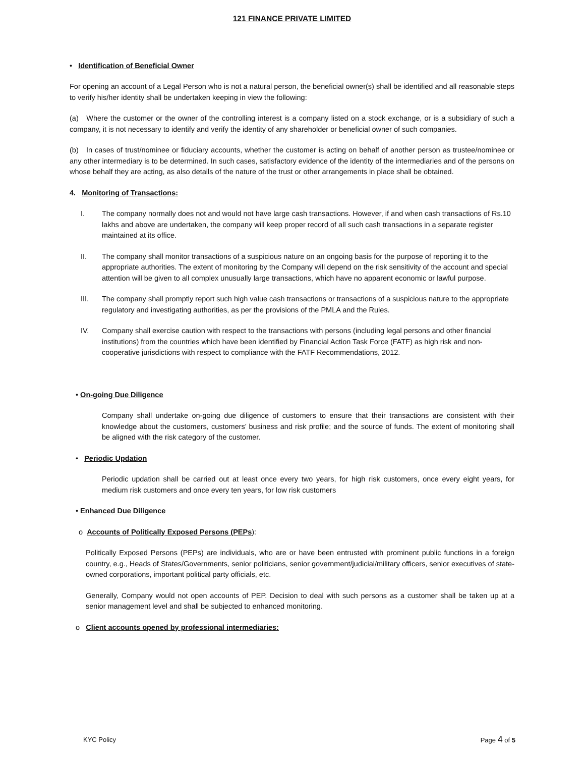121 FINANCE PRIVATE LIMITED
• Identification of Beneficial Owner
For opening an account of a Legal Person who is not a natural person, the beneficial owner(s) shall be identified and all reasonable steps to verify his/her identity shall be undertaken keeping in view the following:
(a) Where the customer or the owner of the controlling interest is a company listed on a stock exchange, or is a subsidiary of such a company, it is not necessary to identify and verify the identity of any shareholder or beneficial owner of such companies.
(b) In cases of trust/nominee or fiduciary accounts, whether the customer is acting on behalf of another person as trustee/nominee or any other intermediary is to be determined. In such cases, satisfactory evidence of the identity of the intermediaries and of the persons on whose behalf they are acting, as also details of the nature of the trust or other arrangements in place shall be obtained.
4. Monitoring of Transactions:
I. The company normally does not and would not have large cash transactions. However, if and when cash transactions of Rs.10 lakhs and above are undertaken, the company will keep proper record of all such cash transactions in a separate register maintained at its office.
II. The company shall monitor transactions of a suspicious nature on an ongoing basis for the purpose of reporting it to the appropriate authorities. The extent of monitoring by the Company will depend on the risk sensitivity of the account and special attention will be given to all complex unusually large transactions, which have no apparent economic or lawful purpose.
III. The company shall promptly report such high value cash transactions or transactions of a suspicious nature to the appropriate regulatory and investigating authorities, as per the provisions of the PMLA and the Rules.
IV. Company shall exercise caution with respect to the transactions with persons (including legal persons and other financial institutions) from the countries which have been identified by Financial Action Task Force (FATF) as high risk and non-cooperative jurisdictions with respect to compliance with the FATF Recommendations, 2012.
• On-going Due Diligence
Company shall undertake on-going due diligence of customers to ensure that their transactions are consistent with their knowledge about the customers, customers’ business and risk profile; and the source of funds. The extent of monitoring shall be aligned with the risk category of the customer.
• Periodic Updation
Periodic updation shall be carried out at least once every two years, for high risk customers, once every eight years, for medium risk customers and once every ten years, for low risk customers
• Enhanced Due Diligence
o Accounts of Politically Exposed Persons (PEPs):
Politically Exposed Persons (PEPs) are individuals, who are or have been entrusted with prominent public functions in a foreign country, e.g., Heads of States/Governments, senior politicians, senior government/judicial/military officers, senior executives of state-owned corporations, important political party officials, etc.
Generally, Company would not open accounts of PEP. Decision to deal with such persons as a customer shall be taken up at a senior management level and shall be subjected to enhanced monitoring.
o Client accounts opened by professional intermediaries:
KYC Policy Page 4 of 5